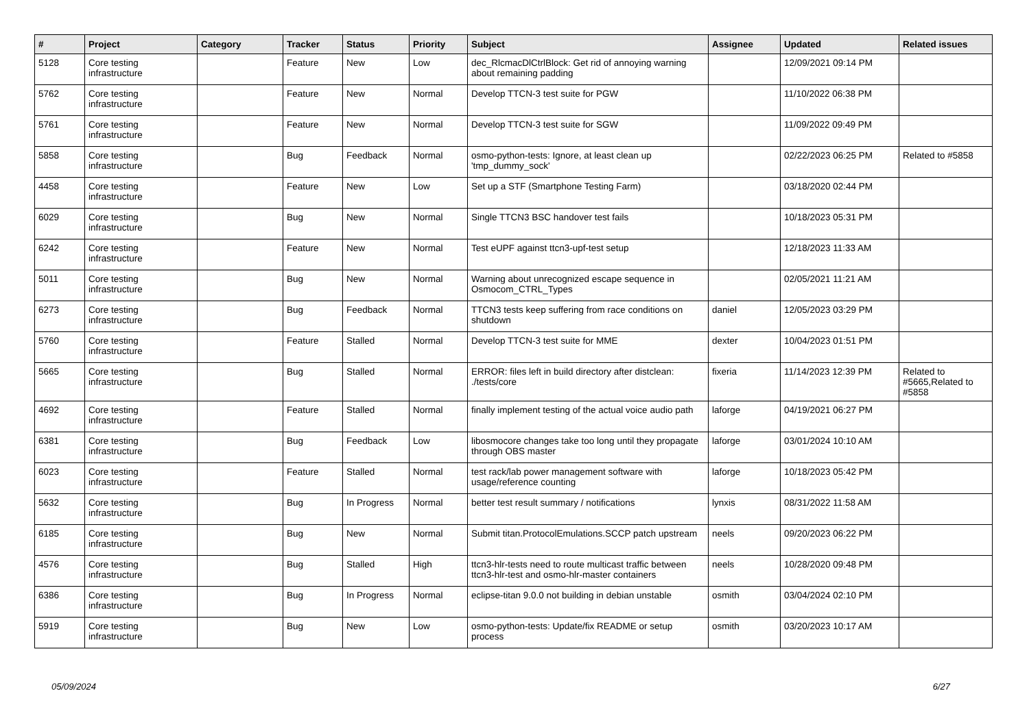| # | Project | Category | Tracker | Status | Priority | Subject | Assignee | Updated | Related issues |
| --- | --- | --- | --- | --- | --- | --- | --- | --- | --- |
| 5128 | Core testing infrastructure | | Feature | New | Low | dec_RlcmacDlCtrlBlock: Get rid of annoying warning about remaining padding | | 12/09/2021 09:14 PM | |
| 5762 | Core testing infrastructure | | Feature | New | Normal | Develop TTCN-3 test suite for PGW | | 11/10/2022 06:38 PM | |
| 5761 | Core testing infrastructure | | Feature | New | Normal | Develop TTCN-3 test suite for SGW | | 11/09/2022 09:49 PM | |
| 5858 | Core testing infrastructure | | Bug | Feedback | Normal | osmo-python-tests: Ignore, at least clean up 'tmp_dummy_sock' | | 02/22/2023 06:25 PM | Related to #5858 |
| 4458 | Core testing infrastructure | | Feature | New | Low | Set up a STF (Smartphone Testing Farm) | | 03/18/2020 02:44 PM | |
| 6029 | Core testing infrastructure | | Bug | New | Normal | Single TTCN3 BSC handover test fails | | 10/18/2023 05:31 PM | |
| 6242 | Core testing infrastructure | | Feature | New | Normal | Test eUPF against ttcn3-upf-test setup | | 12/18/2023 11:33 AM | |
| 5011 | Core testing infrastructure | | Bug | New | Normal | Warning about unrecognized escape sequence in Osmocom_CTRL_Types | | 02/05/2021 11:21 AM | |
| 6273 | Core testing infrastructure | | Bug | Feedback | Normal | TTCN3 tests keep suffering from race conditions on shutdown | daniel | 12/05/2023 03:29 PM | |
| 5760 | Core testing infrastructure | | Feature | Stalled | Normal | Develop TTCN-3 test suite for MME | dexter | 10/04/2023 01:51 PM | |
| 5665 | Core testing infrastructure | | Bug | Stalled | Normal | ERROR: files left in build directory after distclean: ./tests/core | fixeria | 11/14/2023 12:39 PM | Related to #5665,Related to #5858 |
| 4692 | Core testing infrastructure | | Feature | Stalled | Normal | finally implement testing of the actual voice audio path | laforge | 04/19/2021 06:27 PM | |
| 6381 | Core testing infrastructure | | Bug | Feedback | Low | libosmocore changes take too long until they propagate through OBS master | laforge | 03/01/2024 10:10 AM | |
| 6023 | Core testing infrastructure | | Feature | Stalled | Normal | test rack/lab power management software with usage/reference counting | laforge | 10/18/2023 05:42 PM | |
| 5632 | Core testing infrastructure | | Bug | In Progress | Normal | better test result summary / notifications | lynxis | 08/31/2022 11:58 AM | |
| 6185 | Core testing infrastructure | | Bug | New | Normal | Submit titan.ProtocolEmulations.SCCP patch upstream | neels | 09/20/2023 06:22 PM | |
| 4576 | Core testing infrastructure | | Bug | Stalled | High | ttcn3-hlr-tests need to route multicast traffic between ttcn3-hlr-test and osmo-hlr-master containers | neels | 10/28/2020 09:48 PM | |
| 6386 | Core testing infrastructure | | Bug | In Progress | Normal | eclipse-titan 9.0.0 not building in debian unstable | osmith | 03/04/2024 02:10 PM | |
| 5919 | Core testing infrastructure | | Bug | New | Low | osmo-python-tests: Update/fix README or setup process | osmith | 03/20/2023 10:17 AM | |
05/09/2024 6/27